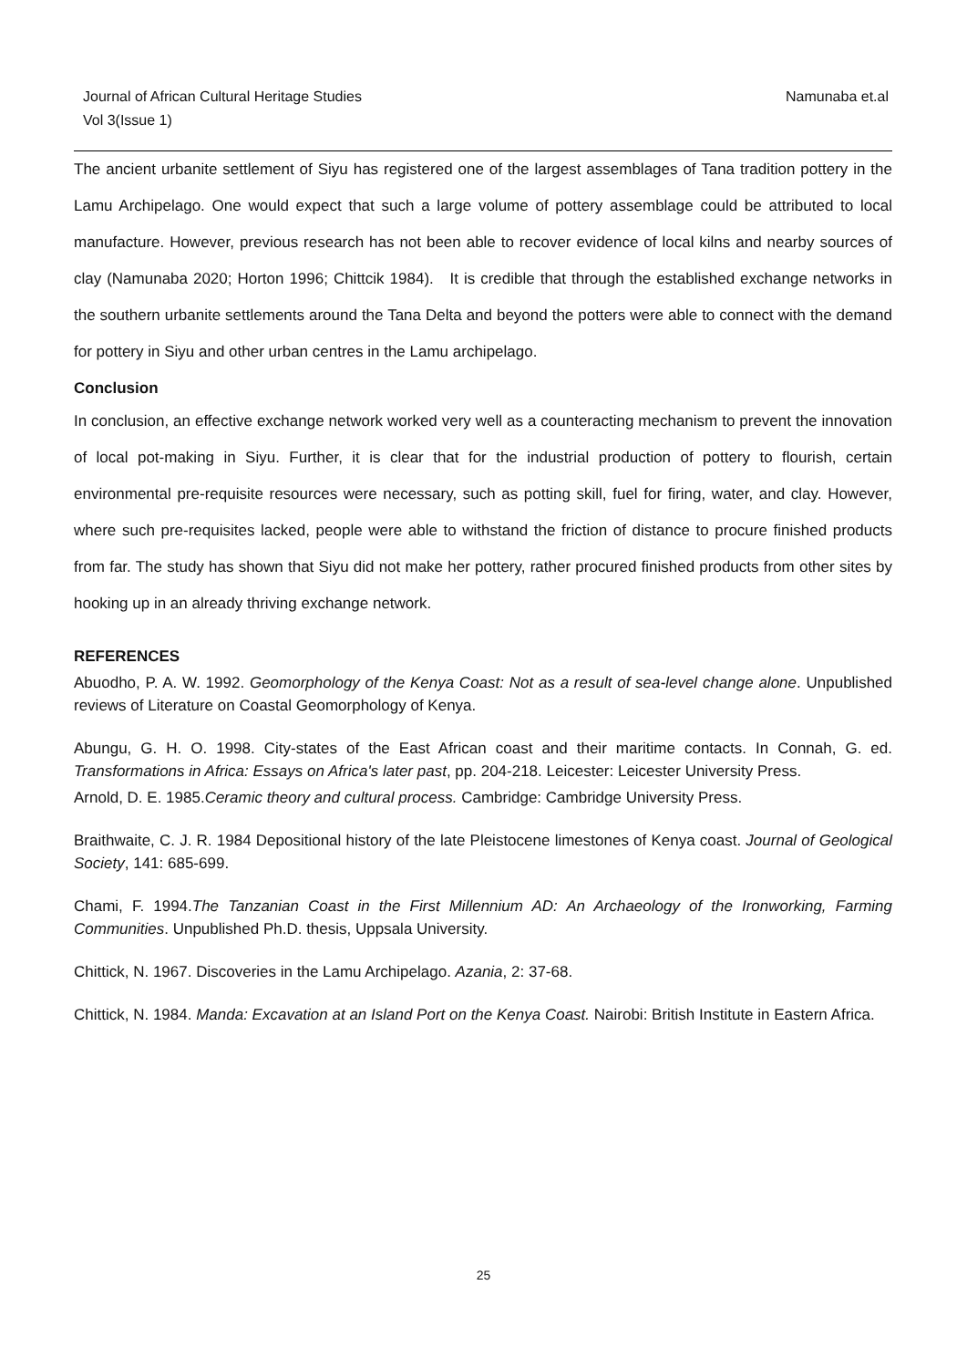Journal of African Cultural Heritage Studies
Vol 3(Issue 1)
Namunaba et.al
The ancient urbanite settlement of Siyu has registered one of the largest assemblages of Tana tradition pottery in the Lamu Archipelago. One would expect that such a large volume of pottery assemblage could be attributed to local manufacture. However, previous research has not been able to recover evidence of local kilns and nearby sources of clay (Namunaba 2020; Horton 1996; Chittcik 1984). It is credible that through the established exchange networks in the southern urbanite settlements around the Tana Delta and beyond the potters were able to connect with the demand for pottery in Siyu and other urban centres in the Lamu archipelago.
Conclusion
In conclusion, an effective exchange network worked very well as a counteracting mechanism to prevent the innovation of local pot-making in Siyu. Further, it is clear that for the industrial production of pottery to flourish, certain environmental pre-requisite resources were necessary, such as potting skill, fuel for firing, water, and clay. However, where such pre-requisites lacked, people were able to withstand the friction of distance to procure finished products from far. The study has shown that Siyu did not make her pottery, rather procured finished products from other sites by hooking up in an already thriving exchange network.
REFERENCES
Abuodho, P. A. W. 1992. Geomorphology of the Kenya Coast: Not as a result of sea-level change alone. Unpublished reviews of Literature on Coastal Geomorphology of Kenya.
Abungu, G. H. O. 1998. City-states of the East African coast and their maritime contacts. In Connah, G. ed. Transformations in Africa: Essays on Africa's later past, pp. 204-218. Leicester: Leicester University Press.
Arnold, D. E. 1985.Ceramic theory and cultural process. Cambridge: Cambridge University Press.
Braithwaite, C. J. R. 1984 Depositional history of the late Pleistocene limestones of Kenya coast. Journal of Geological Society, 141: 685-699.
Chami, F. 1994.The Tanzanian Coast in the First Millennium AD: An Archaeology of the Ironworking, Farming Communities. Unpublished Ph.D. thesis, Uppsala University.
Chittick, N. 1967. Discoveries in the Lamu Archipelago. Azania, 2: 37-68.
Chittick, N. 1984. Manda: Excavation at an Island Port on the Kenya Coast. Nairobi: British Institute in Eastern Africa.
25